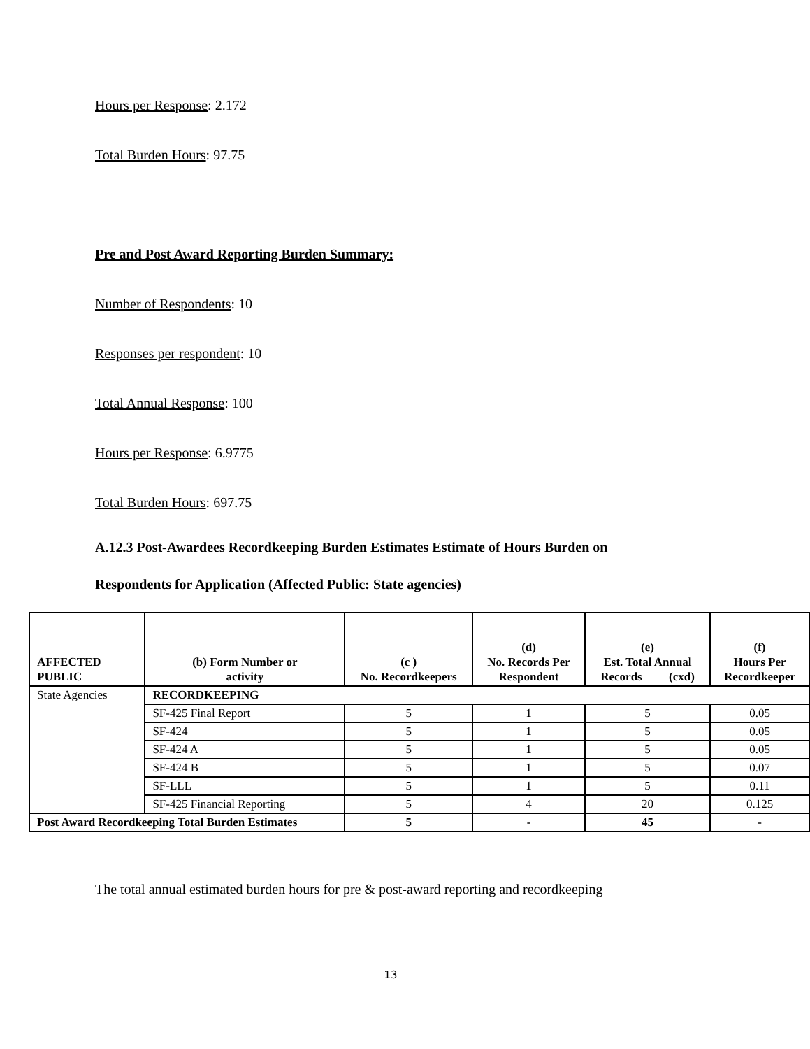Hours per Response: 2.172
Total Burden Hours: 97.75
Pre and Post Award Reporting Burden Summary:
Number of Respondents: 10
Responses per respondent: 10
Total Annual Response: 100
Hours per Response: 6.9775
Total Burden Hours: 697.75
A.12.3 Post-Awardees Recordkeeping Burden Estimates Estimate of Hours Burden on
Respondents for Application (Affected Public: State agencies)
| AFFECTED PUBLIC | (b) Form Number or activity | (c ) No. Recordkeepers | (d) No. Records Per Respondent | (e) Est. Total Annual Records (cxd) | (f) Hours Per Recordkeeper |
| --- | --- | --- | --- | --- | --- |
| State Agencies | RECORDKEEPING | | | | |
| | SF-425 Final Report | 5 | 1 | 5 | 0.05 |
| | SF-424 | 5 | 1 | 5 | 0.05 |
| | SF-424 A | 5 | 1 | 5 | 0.05 |
| | SF-424 B | 5 | 1 | 5 | 0.07 |
| | SF-LLL | 5 | 1 | 5 | 0.11 |
| | SF-425 Financial Reporting | 5 | 4 | 20 | 0.125 |
| Post Award Recordkeeping Total Burden Estimates | | 5 | - | 45 | - |
The total annual estimated burden hours for pre & post-award reporting and recordkeeping
13